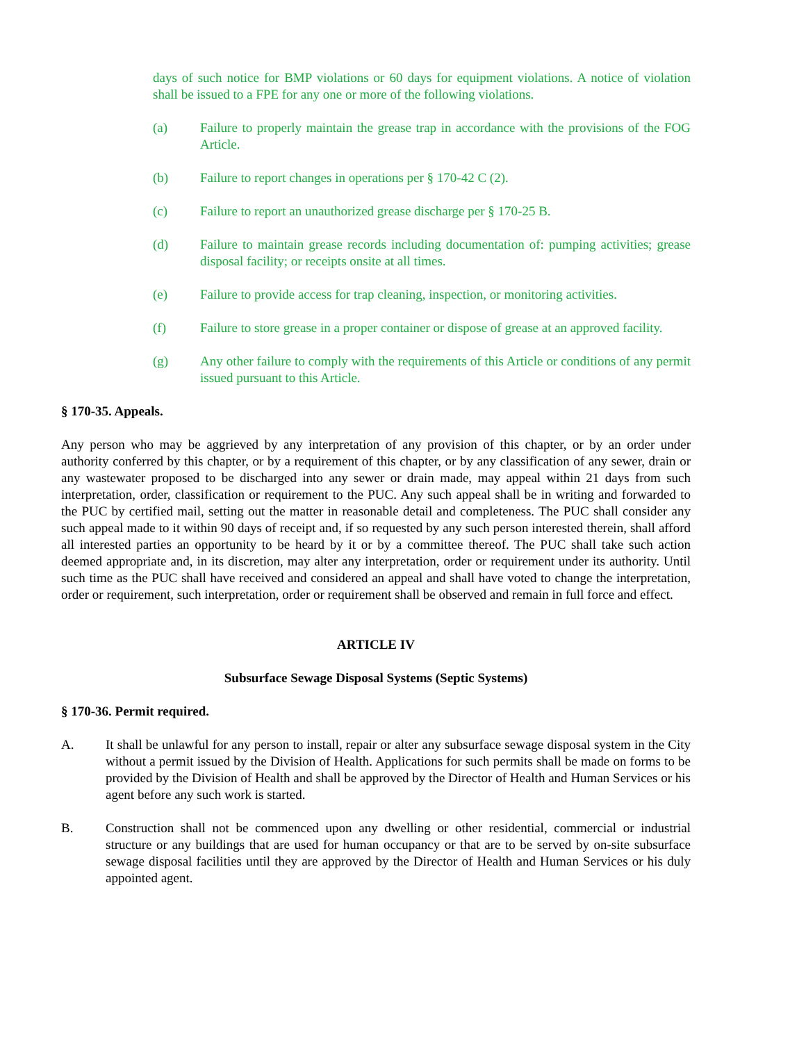days of such notice for BMP violations or 60 days for equipment violations. A notice of violation shall be issued to a FPE for any one or more of the following violations.
(a) Failure to properly maintain the grease trap in accordance with the provisions of the FOG Article.
(b) Failure to report changes in operations per § 170-42 C (2).
(c) Failure to report an unauthorized grease discharge per § 170-25 B.
(d) Failure to maintain grease records including documentation of: pumping activities; grease disposal facility; or receipts onsite at all times.
(e) Failure to provide access for trap cleaning, inspection, or monitoring activities.
(f) Failure to store grease in a proper container or dispose of grease at an approved facility.
(g) Any other failure to comply with the requirements of this Article or conditions of any permit issued pursuant to this Article.
§ 170-35. Appeals.
Any person who may be aggrieved by any interpretation of any provision of this chapter, or by an order under authority conferred by this chapter, or by a requirement of this chapter, or by any classification of any sewer, drain or any wastewater proposed to be discharged into any sewer or drain made, may appeal within 21 days from such interpretation, order, classification or requirement to the PUC. Any such appeal shall be in writing and forwarded to the PUC by certified mail, setting out the matter in reasonable detail and completeness. The PUC shall consider any such appeal made to it within 90 days of receipt and, if so requested by any such person interested therein, shall afford all interested parties an opportunity to be heard by it or by a committee thereof. The PUC shall take such action deemed appropriate and, in its discretion, may alter any interpretation, order or requirement under its authority. Until such time as the PUC shall have received and considered an appeal and shall have voted to change the interpretation, order or requirement, such interpretation, order or requirement shall be observed and remain in full force and effect.
ARTICLE IV
Subsurface Sewage Disposal Systems (Septic Systems)
§ 170-36. Permit required.
A. It shall be unlawful for any person to install, repair or alter any subsurface sewage disposal system in the City without a permit issued by the Division of Health. Applications for such permits shall be made on forms to be provided by the Division of Health and shall be approved by the Director of Health and Human Services or his agent before any such work is started.
B. Construction shall not be commenced upon any dwelling or other residential, commercial or industrial structure or any buildings that are used for human occupancy or that are to be served by on-site subsurface sewage disposal facilities until they are approved by the Director of Health and Human Services or his duly appointed agent.